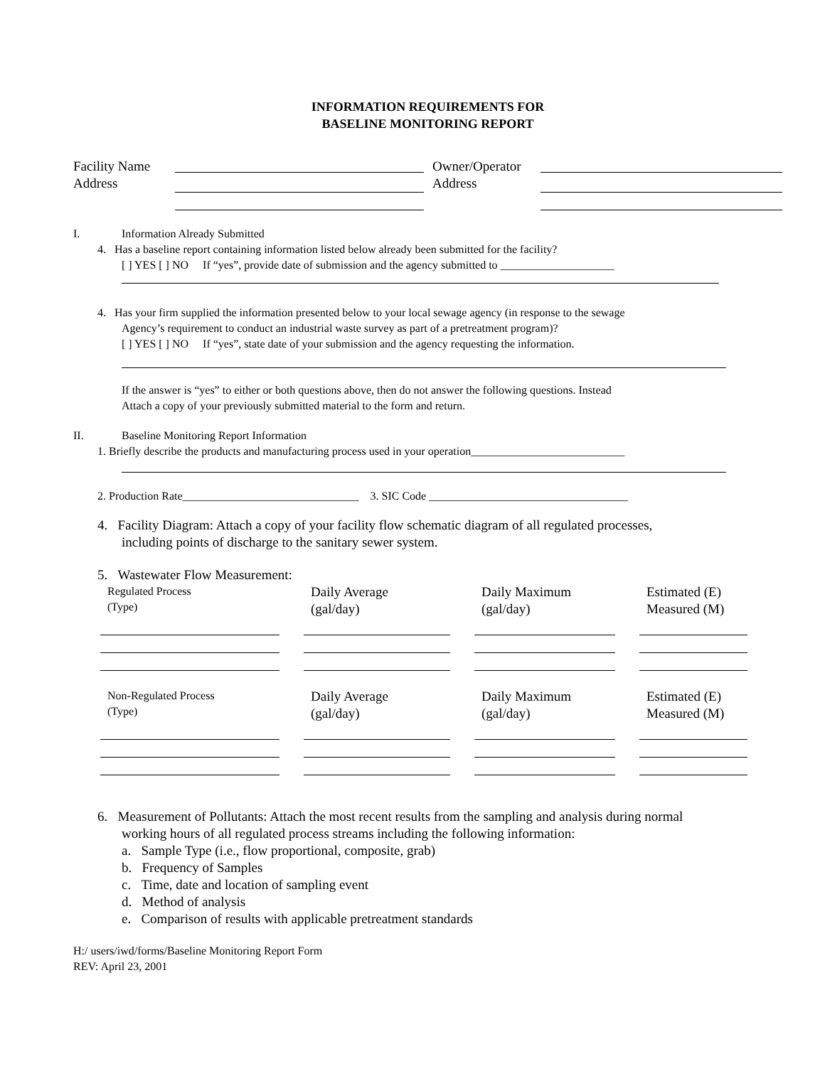INFORMATION REQUIREMENTS FOR
BASELINE MONITORING REPORT
| Facility Name | | | Owner/Operator | |
| Address | | | Address | |
I. Information Already Submitted
4. Has a baseline report containing information listed below already been submitted for the facility?
[ ] YES [ ] NO If “yes”, provide date of submission and the agency submitted to ____________________
4. Has your firm supplied the information presented below to your local sewage agency (in response to the sewage
Agency’s requirement to conduct an industrial waste survey as part of a pretreatment program)?
[ ] YES [ ] NO If “yes”, state date of your submission and the agency requesting the information.
If the answer is “yes” to either or both questions above, then do not answer the following questions. Instead
Attach a copy of your previously submitted material to the form and return.
II. Baseline Monitoring Report Information
1. Briefly describe the products and manufacturing process used in your operation___________________________
2. Production Rate_______________________________ 3. SIC Code ___________________________________
4. Facility Diagram: Attach a copy of your facility flow schematic diagram of all regulated processes,
including points of discharge to the sanitary sewer system.
5. Wastewater Flow Measurement:
| Regulated Process (Type) | Daily Average (gal/day) | Daily Maximum (gal/day) | Estimated (E) Measured (M) |
| Non-Regulated Process (Type) | Daily Average (gal/day) | Daily Maximum (gal/day) | Estimated (E) Measured (M) |
6. Measurement of Pollutants: Attach the most recent results from the sampling and analysis during normal
working hours of all regulated process streams including the following information:
a. Sample Type (i.e., flow proportional, composite, grab)
b. Frequency of Samples
c. Time, date and location of sampling event
d. Method of analysis
e. Comparison of results with applicable pretreatment standards
H:/ users/iwd/forms/Baseline Monitoring Report Form
REV: April 23, 2001